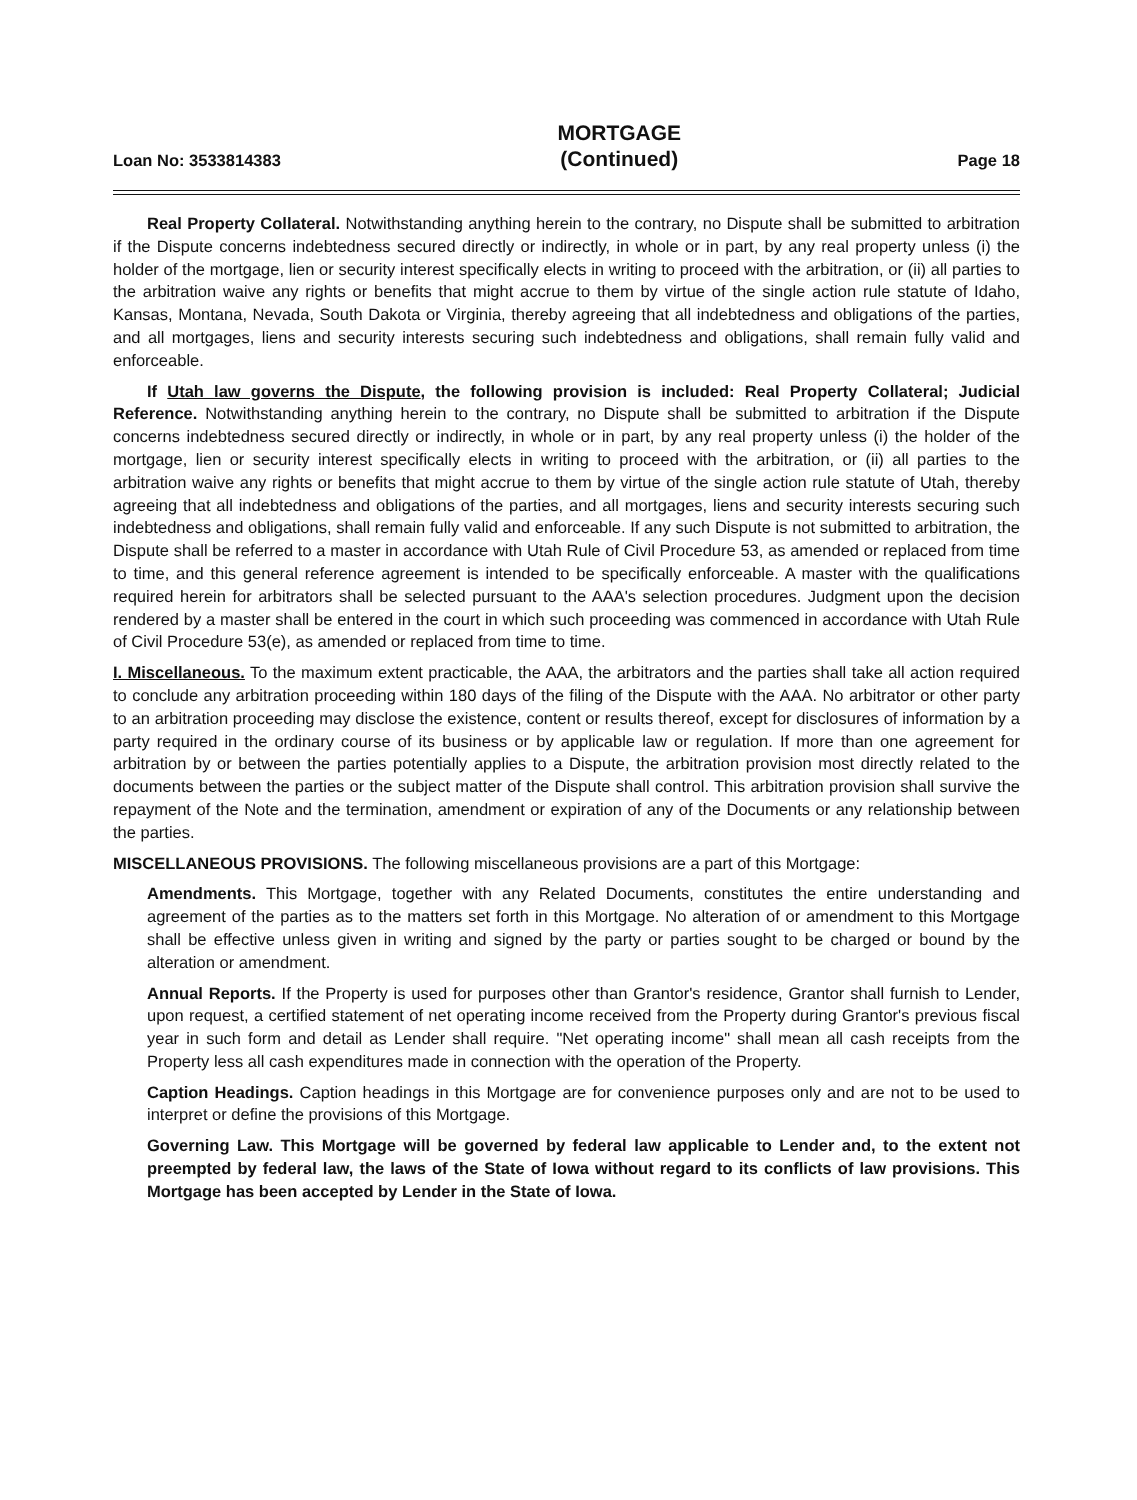Loan No: 3533814383
MORTGAGE
(Continued)
Page 18
Real Property Collateral. Notwithstanding anything herein to the contrary, no Dispute shall be submitted to arbitration if the Dispute concerns indebtedness secured directly or indirectly, in whole or in part, by any real property unless (i) the holder of the mortgage, lien or security interest specifically elects in writing to proceed with the arbitration, or (ii) all parties to the arbitration waive any rights or benefits that might accrue to them by virtue of the single action rule statute of Idaho, Kansas, Montana, Nevada, South Dakota or Virginia, thereby agreeing that all indebtedness and obligations of the parties, and all mortgages, liens and security interests securing such indebtedness and obligations, shall remain fully valid and enforceable.
If Utah law governs the Dispute, the following provision is included: Real Property Collateral; Judicial Reference. Notwithstanding anything herein to the contrary, no Dispute shall be submitted to arbitration if the Dispute concerns indebtedness secured directly or indirectly, in whole or in part, by any real property unless (i) the holder of the mortgage, lien or security interest specifically elects in writing to proceed with the arbitration, or (ii) all parties to the arbitration waive any rights or benefits that might accrue to them by virtue of the single action rule statute of Utah, thereby agreeing that all indebtedness and obligations of the parties, and all mortgages, liens and security interests securing such indebtedness and obligations, shall remain fully valid and enforceable. If any such Dispute is not submitted to arbitration, the Dispute shall be referred to a master in accordance with Utah Rule of Civil Procedure 53, as amended or replaced from time to time, and this general reference agreement is intended to be specifically enforceable. A master with the qualifications required herein for arbitrators shall be selected pursuant to the AAA's selection procedures. Judgment upon the decision rendered by a master shall be entered in the court in which such proceeding was commenced in accordance with Utah Rule of Civil Procedure 53(e), as amended or replaced from time to time.
I. Miscellaneous. To the maximum extent practicable, the AAA, the arbitrators and the parties shall take all action required to conclude any arbitration proceeding within 180 days of the filing of the Dispute with the AAA. No arbitrator or other party to an arbitration proceeding may disclose the existence, content or results thereof, except for disclosures of information by a party required in the ordinary course of its business or by applicable law or regulation. If more than one agreement for arbitration by or between the parties potentially applies to a Dispute, the arbitration provision most directly related to the documents between the parties or the subject matter of the Dispute shall control. This arbitration provision shall survive the repayment of the Note and the termination, amendment or expiration of any of the Documents or any relationship between the parties.
MISCELLANEOUS PROVISIONS. The following miscellaneous provisions are a part of this Mortgage:
Amendments. This Mortgage, together with any Related Documents, constitutes the entire understanding and agreement of the parties as to the matters set forth in this Mortgage. No alteration of or amendment to this Mortgage shall be effective unless given in writing and signed by the party or parties sought to be charged or bound by the alteration or amendment.
Annual Reports. If the Property is used for purposes other than Grantor's residence, Grantor shall furnish to Lender, upon request, a certified statement of net operating income received from the Property during Grantor's previous fiscal year in such form and detail as Lender shall require. "Net operating income" shall mean all cash receipts from the Property less all cash expenditures made in connection with the operation of the Property.
Caption Headings. Caption headings in this Mortgage are for convenience purposes only and are not to be used to interpret or define the provisions of this Mortgage.
Governing Law. This Mortgage will be governed by federal law applicable to Lender and, to the extent not preempted by federal law, the laws of the State of Iowa without regard to its conflicts of law provisions. This Mortgage has been accepted by Lender in the State of Iowa.